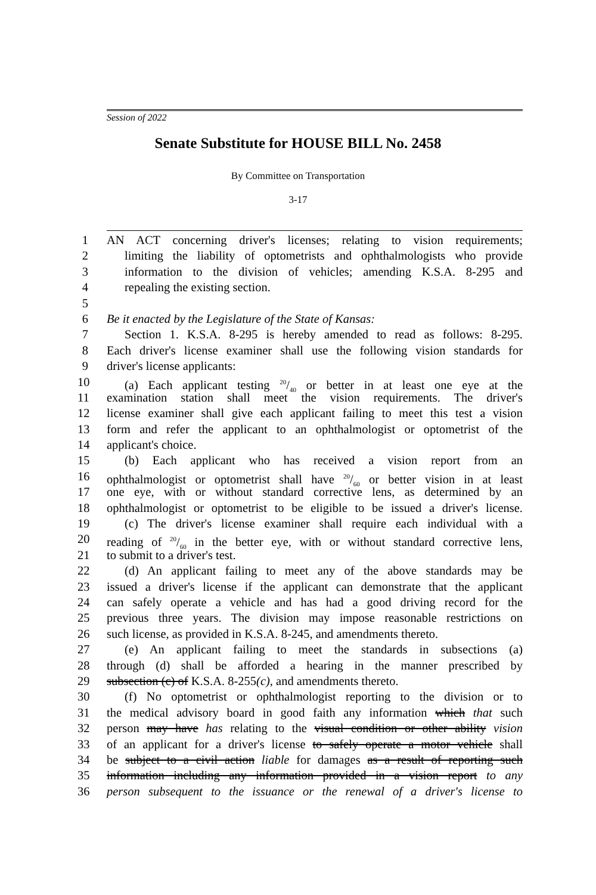Session of 2022
Senate Substitute for HOUSE BILL No. 2458
By Committee on Transportation
3-17
1 AN ACT concerning driver's licenses; relating to vision requirements;
2 limiting the liability of optometrists and ophthalmologists who provide
3 information to the division of vehicles; amending K.S.A. 8-295 and
4 repealing the existing section.
5
6 Be it enacted by the Legislature of the State of Kansas:
7 Section 1. K.S.A. 8-295 is hereby amended to read as follows: 8-295.
8 Each driver's license examiner shall use the following vision standards for
9 driver's license applicants:
10 (a) Each applicant testing 20/40 or better in at least one eye at the
11 examination station shall meet the vision requirements. The driver's
12 license examiner shall give each applicant failing to meet this test a vision
13 form and refer the applicant to an ophthalmologist or optometrist of the
14 applicant's choice.
15 (b) Each applicant who has received a vision report from an
16 ophthalmologist or optometrist shall have 20/60 or better vision in at least
17 one eye, with or without standard corrective lens, as determined by an
18 ophthalmologist or optometrist to be eligible to be issued a driver's license.
19 (c) The driver's license examiner shall require each individual with a
20 reading of 20/60 in the better eye, with or without standard corrective lens,
21 to submit to a driver's test.
22 (d) An applicant failing to meet any of the above standards may be
23 issued a driver's license if the applicant can demonstrate that the applicant
24 can safely operate a vehicle and has had a good driving record for the
25 previous three years. The division may impose reasonable restrictions on
26 such license, as provided in K.S.A. 8-245, and amendments thereto.
27 (e) An applicant failing to meet the standards in subsections (a)
28 through (d) shall be afforded a hearing in the manner prescribed by
29 subsection (c) of K.S.A. 8-255(c), and amendments thereto.
30 (f) No optometrist or ophthalmologist reporting to the division or to
31 the medical advisory board in good faith any information which that such
32 person may have has relating to the visual condition or other ability vision
33 of an applicant for a driver's license to safely operate a motor vehicle shall
34 be subject to a civil action liable for damages as a result of reporting such
35 information including any information provided in a vision report to any
36 person subsequent to the issuance or the renewal of a driver's license to